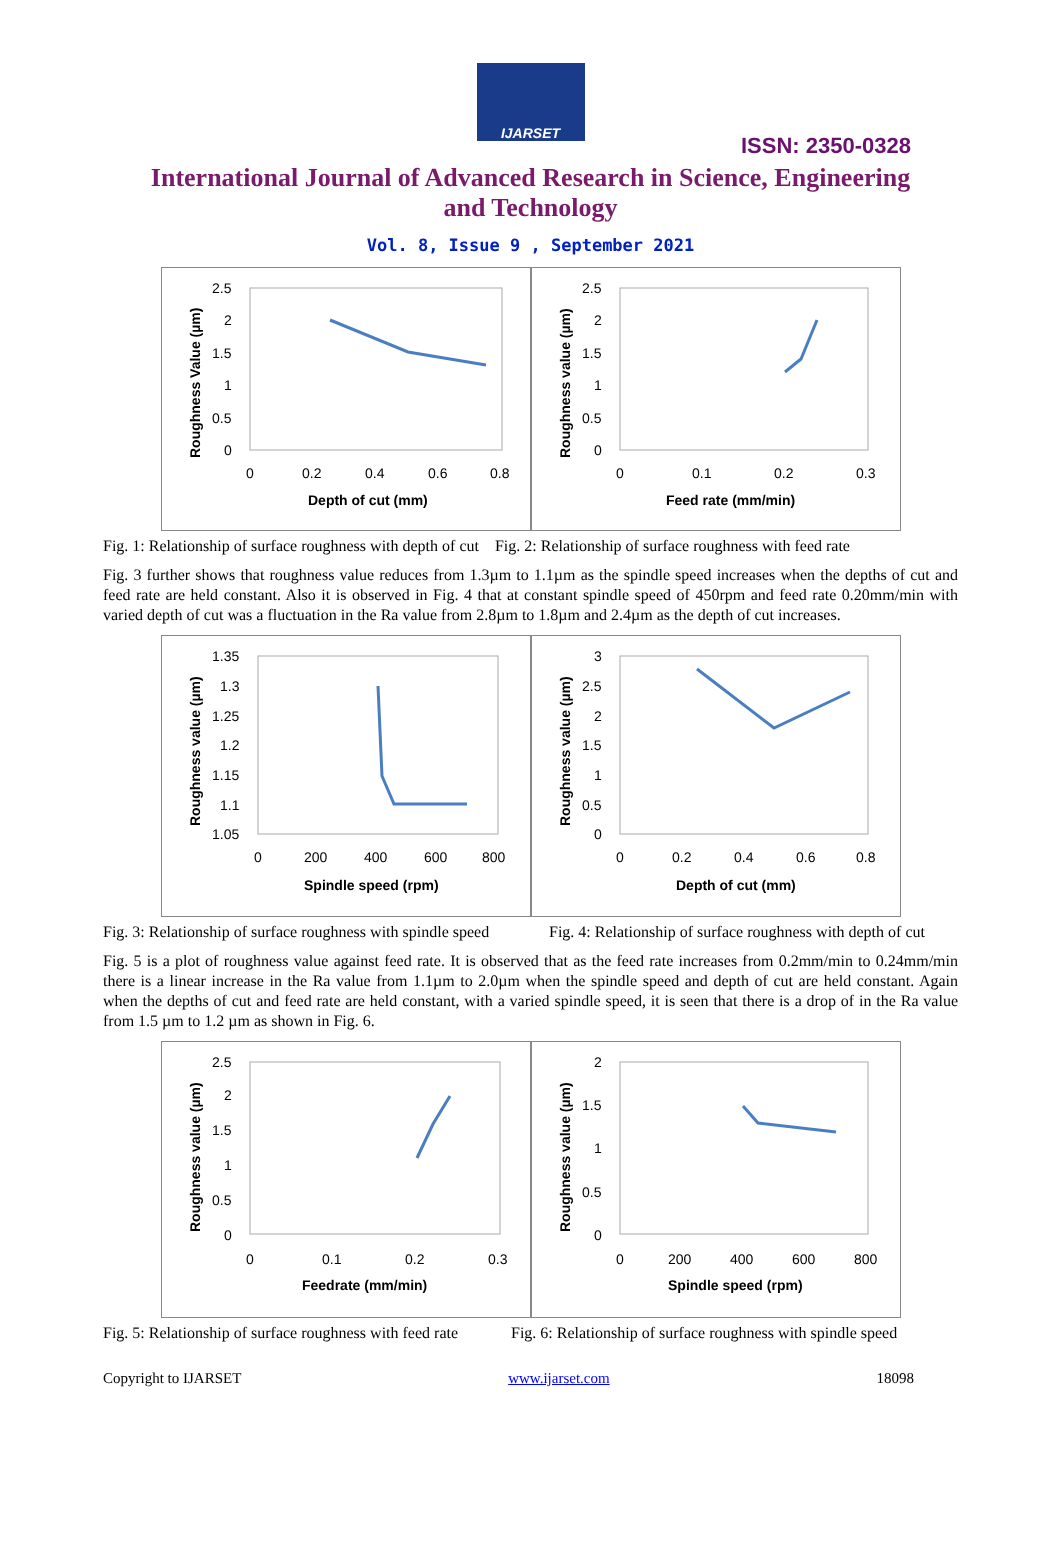IJARSET
ISSN: 2350-0328
International Journal of Advanced Research in Science, Engineering and Technology
Vol. 8, Issue 9 , September 2021
2.5
2
1.5
1
0.5
0
0
0.2
0.4
0.6
0.8
Depth of cut (mm)
Roughness Value (µm)
2.5
2
1.5
1
0.5
0
0
0.1
0.2
0.3
Feed rate (mm/min)
Roughness value (µm)
Fig. 1: Relationship of surface roughness with depth of cut Fig. 2: Relationship of surface roughness with feed rate
Fig. 3 further shows that roughness value reduces from 1.3µm to 1.1µm as the spindle speed increases when the depths of cut and feed rate are held constant. Also it is observed in Fig. 4 that at constant spindle speed of 450rpm and feed rate 0.20mm/min with varied depth of cut was a fluctuation in the Ra value from 2.8µm to 1.8µm and 2.4µm as the depth of cut increases.
1.35
1.3
1.25
1.2
1.15
1.1
1.05
0
200
400
600
800
Spindle speed (rpm)
Roughness value (µm)
3
2.5
2
1.5
1
0.5
0
0
0.2
0.4
0.6
0.8
Depth of cut (mm)
Roughness value (µm)
Fig. 3: Relationship of surface roughness with spindle speed Fig. 4: Relationship of surface roughness with depth of cut
Fig. 5 is a plot of roughness value against feed rate. It is observed that as the feed rate increases from 0.2mm/min to 0.24mm/min there is a linear increase in the Ra value from 1.1µm to 2.0µm when the spindle speed and depth of cut are held constant. Again when the depths of cut and feed rate are held constant, with a varied spindle speed, it is seen that there is a drop of in the Ra value from 1.5 µm to 1.2 µm as shown in Fig. 6.
2.5
2
1.5
1
0.5
0
0
0.1
0.2
0.3
Feedrate (mm/min)
Roughness value (µm)
2
1.5
1
0.5
0
0
200
400
600
800
Spindle speed (rpm)
Roughness value (µm)
Fig. 5: Relationship of surface roughness with feed rate Fig. 6: Relationship of surface roughness with spindle speed
Copyright to IJARSET www.ijarset.com 18098